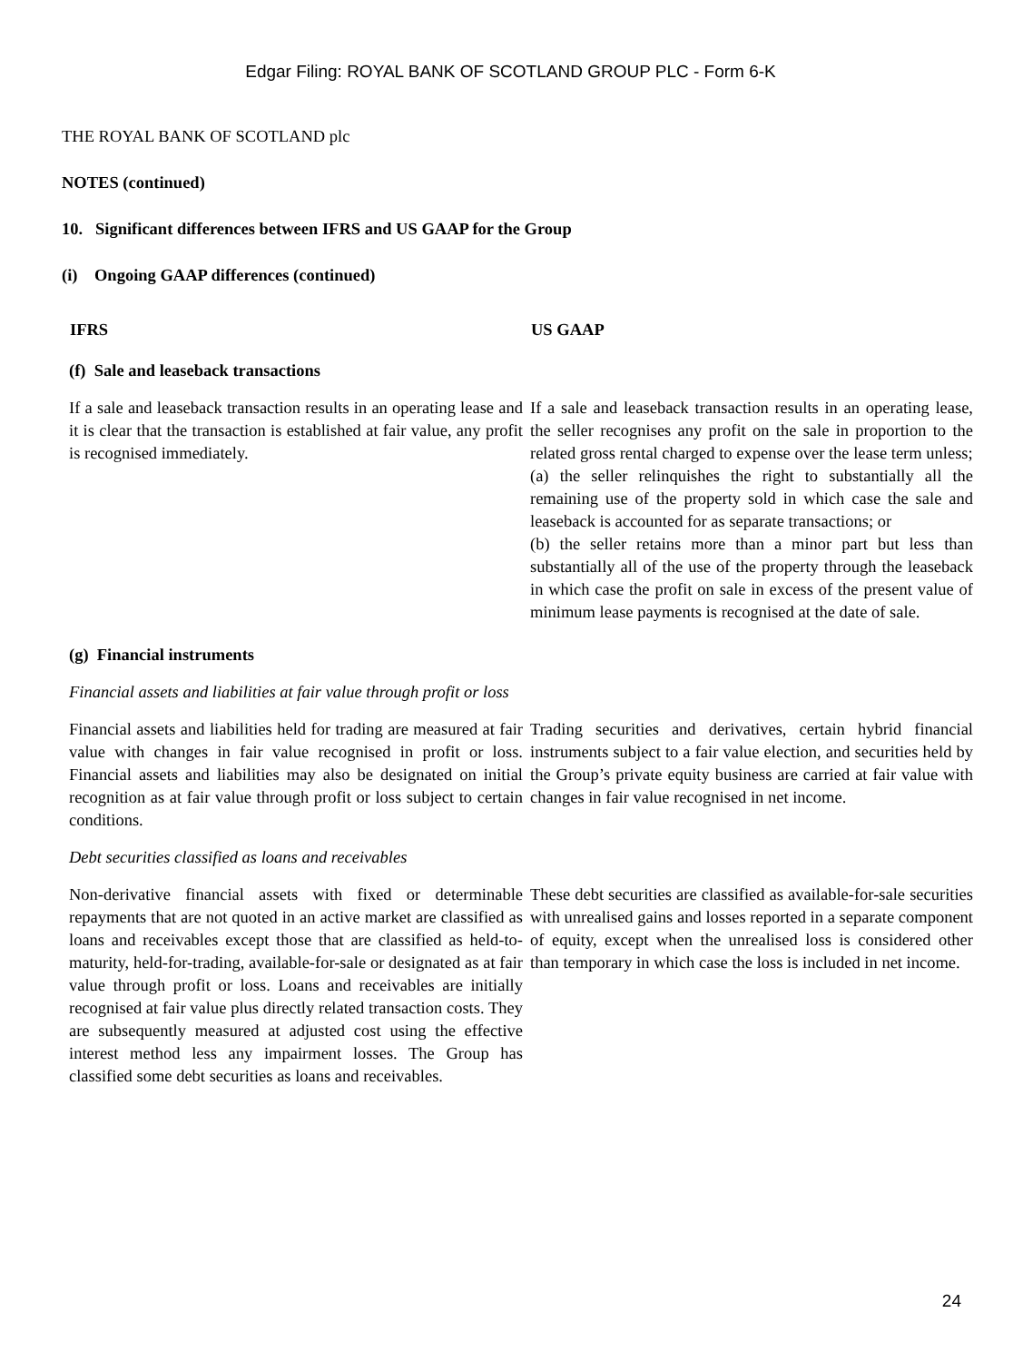Edgar Filing: ROYAL BANK OF SCOTLAND GROUP PLC - Form 6-K
THE ROYAL BANK OF SCOTLAND plc
NOTES (continued)
10. Significant differences between IFRS and US GAAP for the Group
(i) Ongoing GAAP differences (continued)
| IFRS | US GAAP |
| --- | --- |
| (f) Sale and leaseback transactions | |
| If a sale and leaseback transaction results in an operating lease and it is clear that the transaction is established at fair value, any profit is recognised immediately. | If a sale and leaseback transaction results in an operating lease, the seller recognises any profit on the sale in proportion to the related gross rental charged to expense over the lease term unless; (a) the seller relinquishes the right to substantially all the remaining use of the property sold in which case the sale and leaseback is accounted for as separate transactions; or (b) the seller retains more than a minor part but less than substantially all of the use of the property through the leaseback in which case the profit on sale in excess of the present value of minimum lease payments is recognised at the date of sale. |
| (g) Financial instruments | |
| Financial assets and liabilities at fair value through profit or loss | |
| Financial assets and liabilities held for trading are measured at fair value with changes in fair value recognised in profit or loss. Financial assets and liabilities may also be designated on initial recognition as at fair value through profit or loss subject to certain conditions. | Trading securities and derivatives, certain hybrid financial instruments subject to a fair value election, and securities held by the Group’s private equity business are carried at fair value with changes in fair value recognised in net income. |
| Debt securities classified as loans and receivables | |
| Non-derivative financial assets with fixed or determinable repayments that are not quoted in an active market are classified as loans and receivables except those that are classified as held-to-maturity, held-for-trading, available-for-sale or designated as at fair value through profit or loss. Loans and receivables are initially recognised at fair value plus directly related transaction costs. They are subsequently measured at adjusted cost using the effective interest method less any impairment losses. The Group has classified some debt securities as loans and receivables. | These debt securities are classified as available-for-sale securities with unrealised gains and losses reported in a separate component of equity, except when the unrealised loss is considered other than temporary in which case the loss is included in net income. |
24